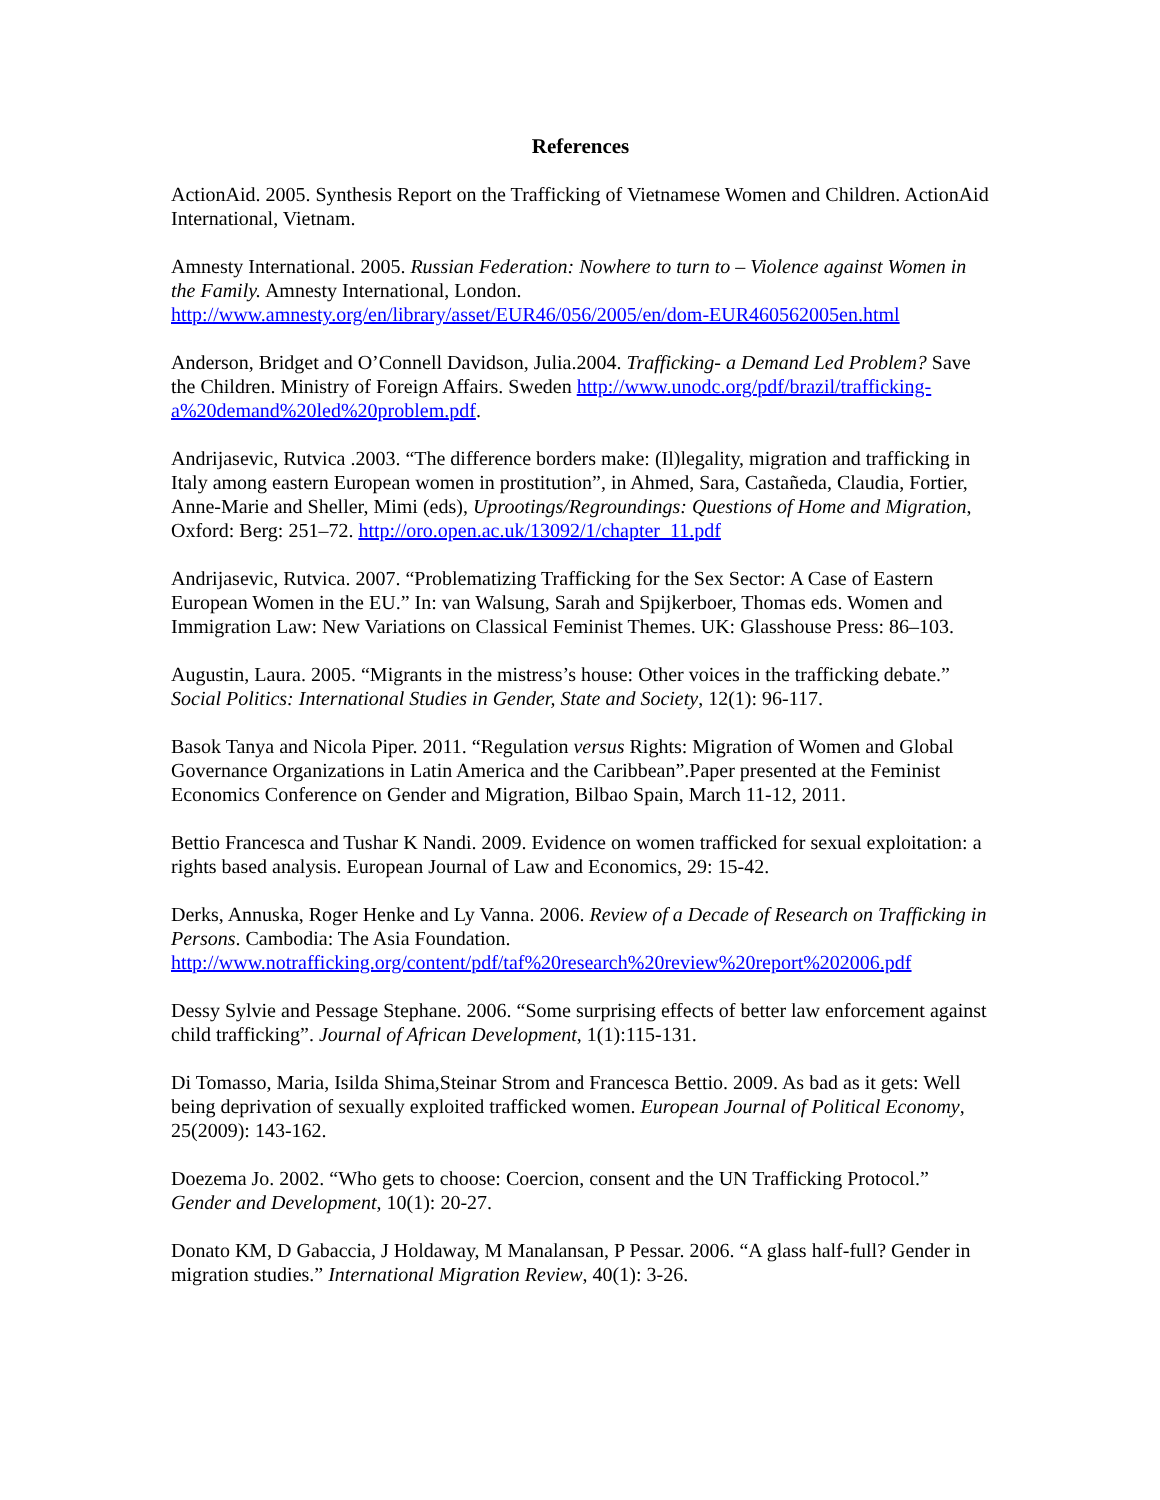References
ActionAid. 2005. Synthesis Report on the Trafficking of Vietnamese Women and Children. ActionAid International, Vietnam.
Amnesty International. 2005. Russian Federation: Nowhere to turn to – Violence against Women in the Family. Amnesty International, London. http://www.amnesty.org/en/library/asset/EUR46/056/2005/en/dom-EUR460562005en.html
Anderson, Bridget and O’Connell Davidson, Julia.2004. Trafficking- a Demand Led Problem? Save the Children. Ministry of Foreign Affairs. Sweden http://www.unodc.org/pdf/brazil/trafficking-a%20demand%20led%20problem.pdf.
Andrijasevic, Rutvica .2003. “The difference borders make: (Il)legality, migration and trafficking in Italy among eastern European women in prostitution”, in Ahmed, Sara, Castañeda, Claudia, Fortier, Anne-Marie and Sheller, Mimi (eds), Uprootings/Regroundings: Questions of Home and Migration, Oxford: Berg: 251–72. http://oro.open.ac.uk/13092/1/chapter_11.pdf
Andrijasevic, Rutvica. 2007. “Problematizing Trafficking for the Sex Sector: A Case of Eastern European Women in the EU.” In: van Walsung, Sarah and Spijkerboer, Thomas eds. Women and Immigration Law: New Variations on Classical Feminist Themes. UK: Glasshouse Press: 86–103.
Augustin, Laura. 2005. “Migrants in the mistress’s house: Other voices in the trafficking debate.” Social Politics: International Studies in Gender, State and Society, 12(1): 96-117.
Basok Tanya and Nicola Piper. 2011. “Regulation versus Rights: Migration of Women and Global Governance Organizations in Latin America and the Caribbean”.Paper presented at the Feminist Economics Conference on Gender and Migration, Bilbao Spain, March 11-12, 2011.
Bettio Francesca and Tushar K Nandi. 2009. Evidence on women trafficked for sexual exploitation: a rights based analysis. European Journal of Law and Economics, 29: 15-42.
Derks, Annuska, Roger Henke and Ly Vanna. 2006. Review of a Decade of Research on Trafficking in Persons. Cambodia: The Asia Foundation. http://www.notrafficking.org/content/pdf/taf%20research%20review%20report%202006.pdf
Dessy Sylvie and Pessage Stephane. 2006. “Some surprising effects of better law enforcement against child trafficking”. Journal of African Development, 1(1):115-131.
Di Tomasso, Maria, Isilda Shima,Steinar Strom and Francesca Bettio. 2009. As bad as it gets: Well being deprivation of sexually exploited trafficked women. European Journal of Political Economy, 25(2009): 143-162.
Doezema Jo. 2002. “Who gets to choose: Coercion, consent and the UN Trafficking Protocol.” Gender and Development, 10(1): 20-27.
Donato KM, D Gabaccia, J Holdaway, M Manalansan, P Pessar. 2006. “A glass half-full? Gender in migration studies.” International Migration Review, 40(1): 3-26.